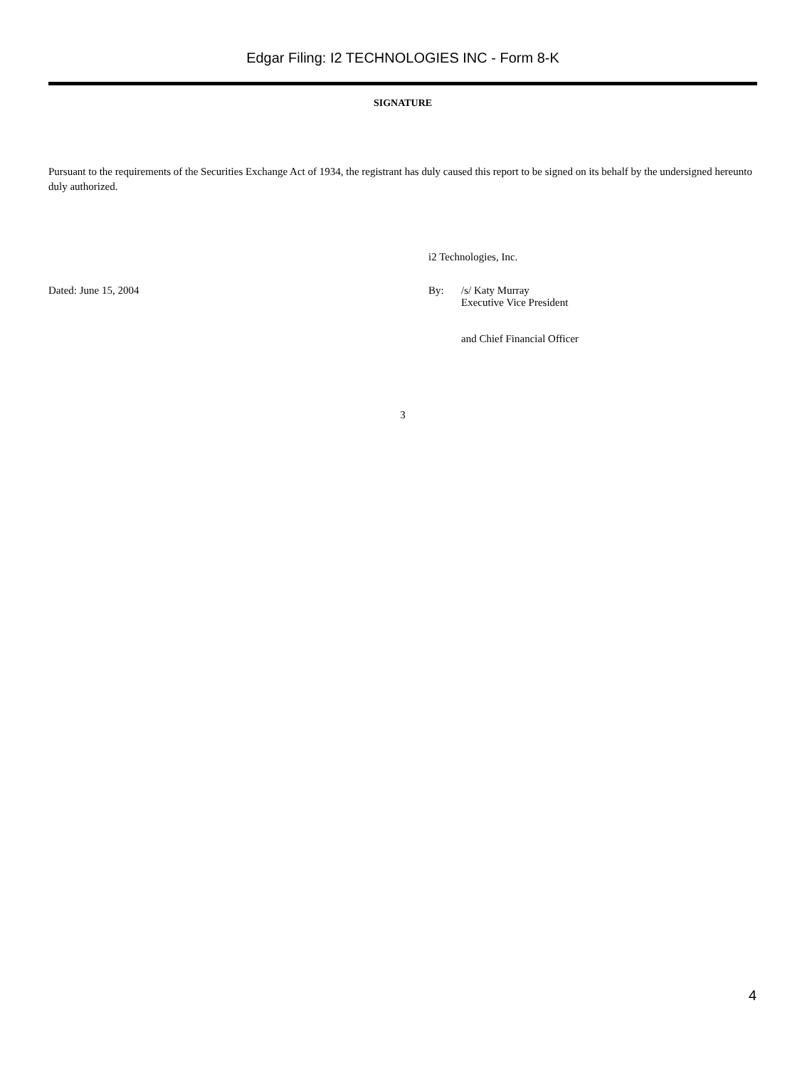Edgar Filing: I2 TECHNOLOGIES INC - Form 8-K
SIGNATURE
Pursuant to the requirements of the Securities Exchange Act of 1934, the registrant has duly caused this report to be signed on its behalf by the undersigned hereunto duly authorized.
i2 Technologies, Inc.
Dated: June 15, 2004 By: /s/ Katy Murray
Executive Vice President
and Chief Financial Officer
3
4